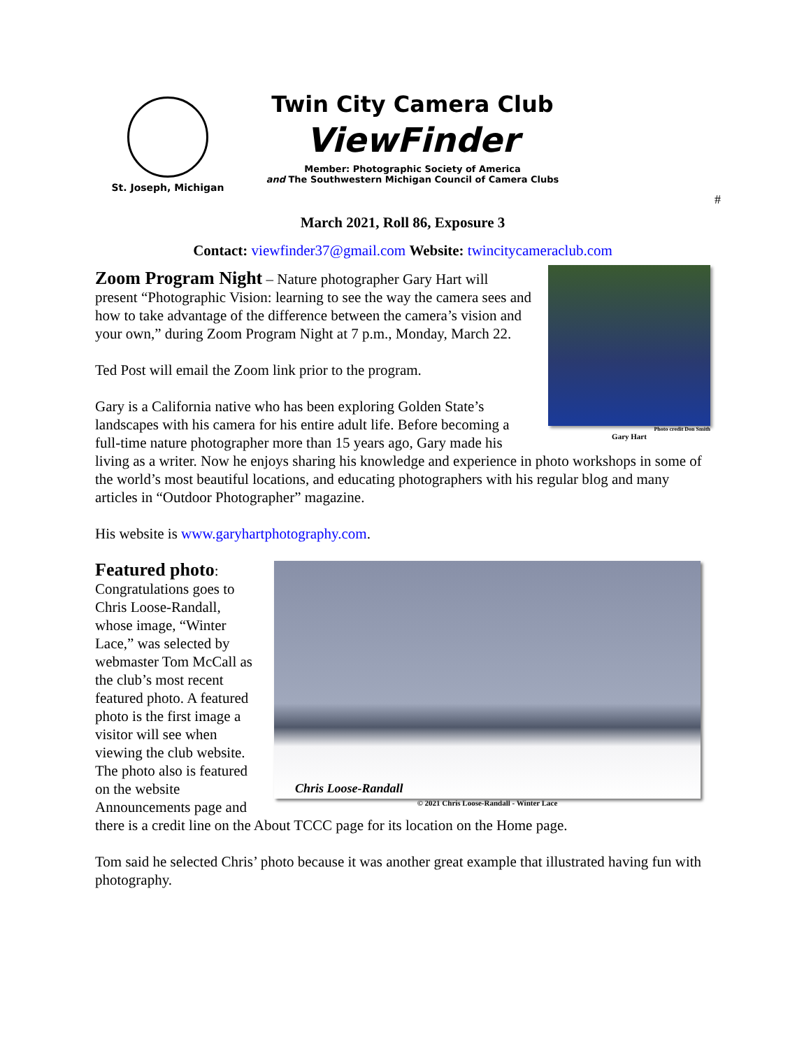St. Joseph, Michigan
Twin City Camera Club
ViewFinder
Member: Photographic Society of America
and The Southwestern Michigan Council of Camera Clubs
#
March 2021, Roll 86, Exposure 3
Contact: viewfinder37@gmail.com Website: twincitycameraclub.com
Photo credit Don Smith
Gary Hart
Zoom Program Night – Nature photographer Gary Hart will present “Photographic Vision: learning to see the way the camera sees and how to take advantage of the difference between the camera’s vision and your own,” during Zoom Program Night at 7 p.m., Monday, March 22.
Ted Post will email the Zoom link prior to the program.
Gary is a California native who has been exploring Golden State’s landscapes with his camera for his entire adult life. Before becoming a full-time nature photographer more than 15 years ago, Gary made his living as a writer. Now he enjoys sharing his knowledge and experience in photo workshops in some of the world’s most beautiful locations, and educating photographers with his regular blog and many articles in “Outdoor Photographer” magazine.
His website is www.garyhartphotography.com.
Chris Loose-Randall
© 2021 Chris Loose-Randall - Winter Lace
Featured photo: Congratulations goes to Chris Loose-Randall, whose image, “Winter Lace,” was selected by webmaster Tom McCall as the club’s most recent featured photo. A featured photo is the first image a visitor will see when viewing the club website. The photo also is featured on the website Announcements page and there is a credit line on the About TCCC page for its location on the Home page.
Tom said he selected Chris’ photo because it was another great example that illustrated having fun with photography.